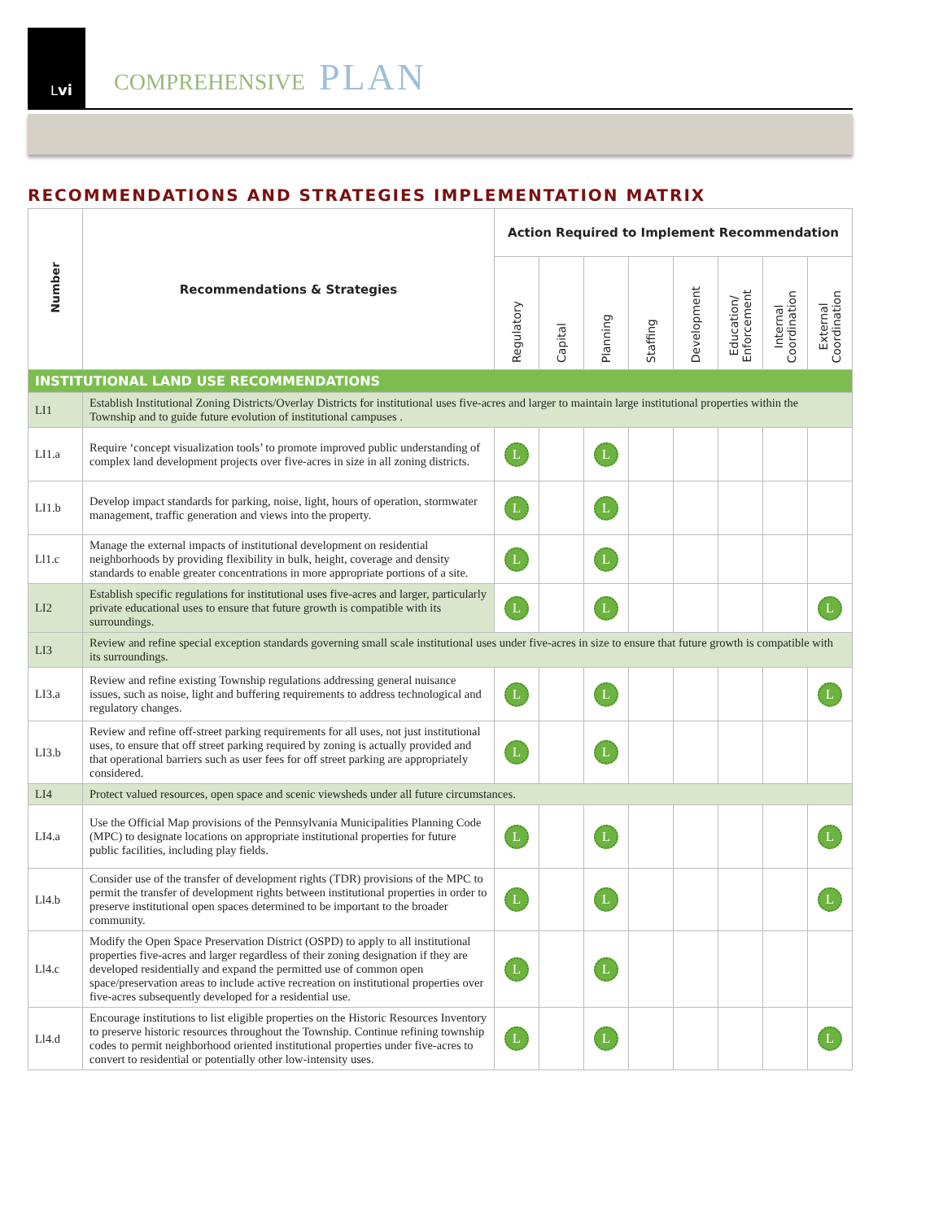Lvi
COMPREHENSIVE PLAN
RECOMMENDATIONS AND STRATEGIES IMPLEMENTATION MATRIX
| Number | Recommendations & Strategies | Action Required to Implement Recommendation | | | | | | | |
| --- | --- | --- | --- | --- | --- | --- | --- | --- | --- |
| | | Regulatory | Capital | Planning | Staffing | Development | Education/ Enforcement | Internal Coordination | External Coordination |
| INSTITUTIONAL LAND USE RECOMMENDATIONS | | | | | | | | | |
| LI1 | Establish Institutional Zoning Districts/Overlay Districts for institutional uses five-acres and larger to maintain large institutional properties within the Township and to guide future evolution of institutional campuses . | | | | | | | | |
| LI1.a | Require ‘concept visualization tools’ to promote improved public understanding of complex land development projects over five-acres in size in all zoning districts. | L | | L | | | | | |
| LI1.b | Develop impact standards for parking, noise, light, hours of operation, stormwater management, traffic generation and views into the property. | L | | L | | | | | |
| Ll1.c | Manage the external impacts of institutional development on residential neighborhoods by providing flexibility in bulk, height, coverage and density standards to enable greater concentrations in more appropriate portions of a site. | L | | L | | | | | |
| LI2 | Establish specific regulations for institutional uses five-acres and larger, particularly private educational uses to ensure that future growth is compatible with its surroundings. | L | | L | | | | | L |
| LI3 | Review and refine special exception standards governing small scale institutional uses under five-acres in size to ensure that future growth is compatible with its surroundings. | | | | | | | | |
| LI3.a | Review and refine existing Township regulations addressing general nuisance issues, such as noise, light and buffering requirements to address technological and regulatory changes. | L | | L | | | | | L |
| LI3.b | Review and refine off-street parking requirements for all uses, not just institutional uses, to ensure that off street parking required by zoning is actually provided and that operational barriers such as user fees for off street parking are appropriately considered. | L | | L | | | | | |
| LI4 | Protect valued resources, open space and scenic viewsheds under all future circumstances. | | | | | | | | |
| LI4.a | Use the Official Map provisions of the Pennsylvania Municipalities Planning Code (MPC) to designate locations on appropriate institutional properties for future public facilities, including play fields. | L | | L | | | | | L |
| Ll4.b | Consider use of the transfer of development rights (TDR) provisions of the MPC to permit the transfer of development rights between institutional properties in order to preserve institutional open spaces determined to be important to the broader community. | L | | L | | | | | L |
| Ll4.c | Modify the Open Space Preservation District (OSPD) to apply to all institutional properties five-acres and larger regardless of their zoning designation if they are developed residentially and expand the permitted use of common open space/preservation areas to include active recreation on institutional properties over five-acres subsequently developed for a residential use. | L | | L | | | | | |
| Ll4.d | Encourage institutions to list eligible properties on the Historic Resources Inventory to preserve historic resources throughout the Township. Continue refining township codes to permit neighborhood oriented institutional properties under five-acres to convert to residential or potentially other low-intensity uses. | L | | L | | | | | L |